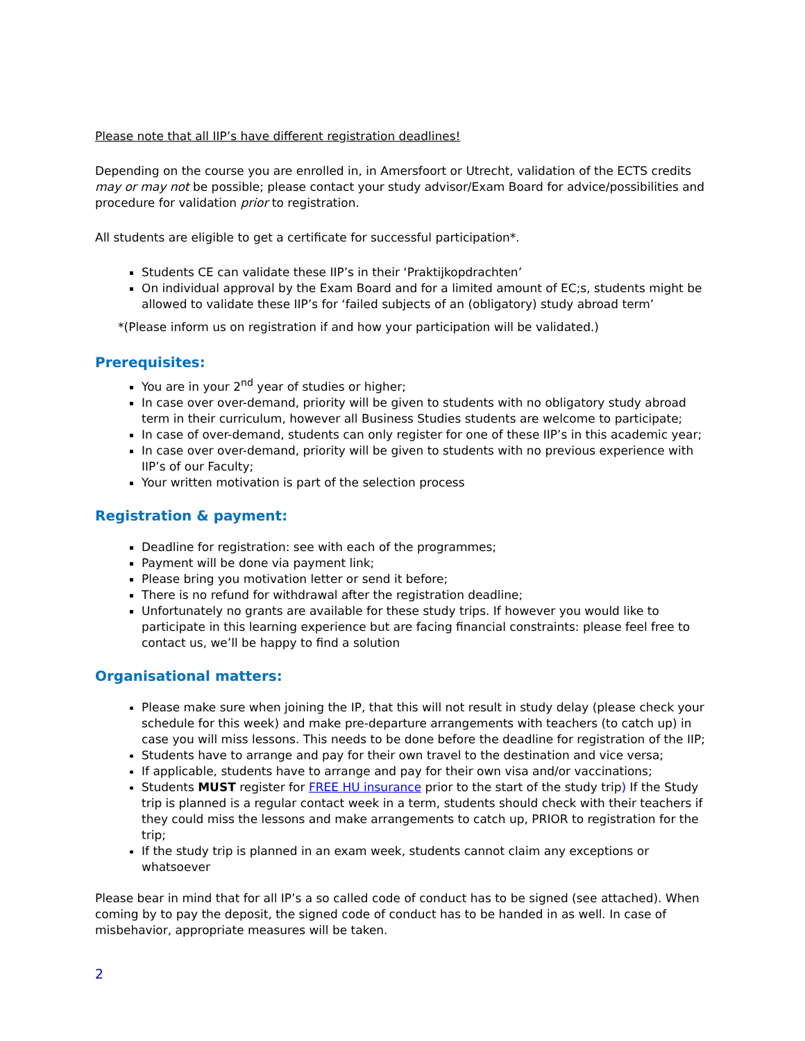Please note that all IIP’s have different registration deadlines!
Depending on the course you are enrolled in, in Amersfoort or Utrecht, validation of the ECTS credits may or may not be possible; please contact your study advisor/Exam Board for advice/possibilities and procedure for validation prior to registration.
All students are eligible to get a certificate for successful participation*.
Students CE can validate these IIP’s in their ‘Praktijkopdrachten’
On individual approval by the Exam Board and for a limited amount of EC;s, students might be allowed to validate these IIP’s for ‘failed subjects of an (obligatory) study abroad term’
*(Please inform us on registration if and how your participation will be validated.)
Prerequisites:
You are in your 2<sup>nd</sup> year of studies or higher;
In case over over-demand, priority will be given to students with no obligatory study abroad term in their curriculum, however all Business Studies students are welcome to participate;
In case of over-demand, students can only register for one of these IIP’s in this academic year;
In case over over-demand, priority will be given to students with no previous experience with IIP’s of our Faculty;
Your written motivation is part of the selection process
Registration & payment:
Deadline for registration: see with each of the programmes;
Payment will be done via payment link;
Please bring you motivation letter or send it before;
There is no refund for withdrawal after the registration deadline;
Unfortunately no grants are available for these study trips. If however you would like to participate in this learning experience but are facing financial constraints: please feel free to contact us, we’ll be happy to find a solution
Organisational matters:
Please make sure when joining the IP, that this will not result in study delay (please check your schedule for this week) and make pre-departure arrangements with teachers (to catch up) in case you will miss lessons. This needs to be done before the deadline for registration of the IIP;
Students have to arrange and pay for their own travel to the destination and vice versa;
If applicable, students have to arrange and pay for their own visa and/or vaccinations;
Students MUST register for FREE HU insurance prior to the start of the study trip) If the Study trip is planned is a regular contact week in a term, students should check with their teachers if they could miss the lessons and make arrangements to catch up, PRIOR to registration for the trip;
If the study trip is planned in an exam week, students cannot claim any exceptions or whatsoever
Please bear in mind that for all IP’s a so called code of conduct has to be signed (see attached). When coming by to pay the deposit, the signed code of conduct has to be handed in as well. In case of misbehavior, appropriate measures will be taken.
2